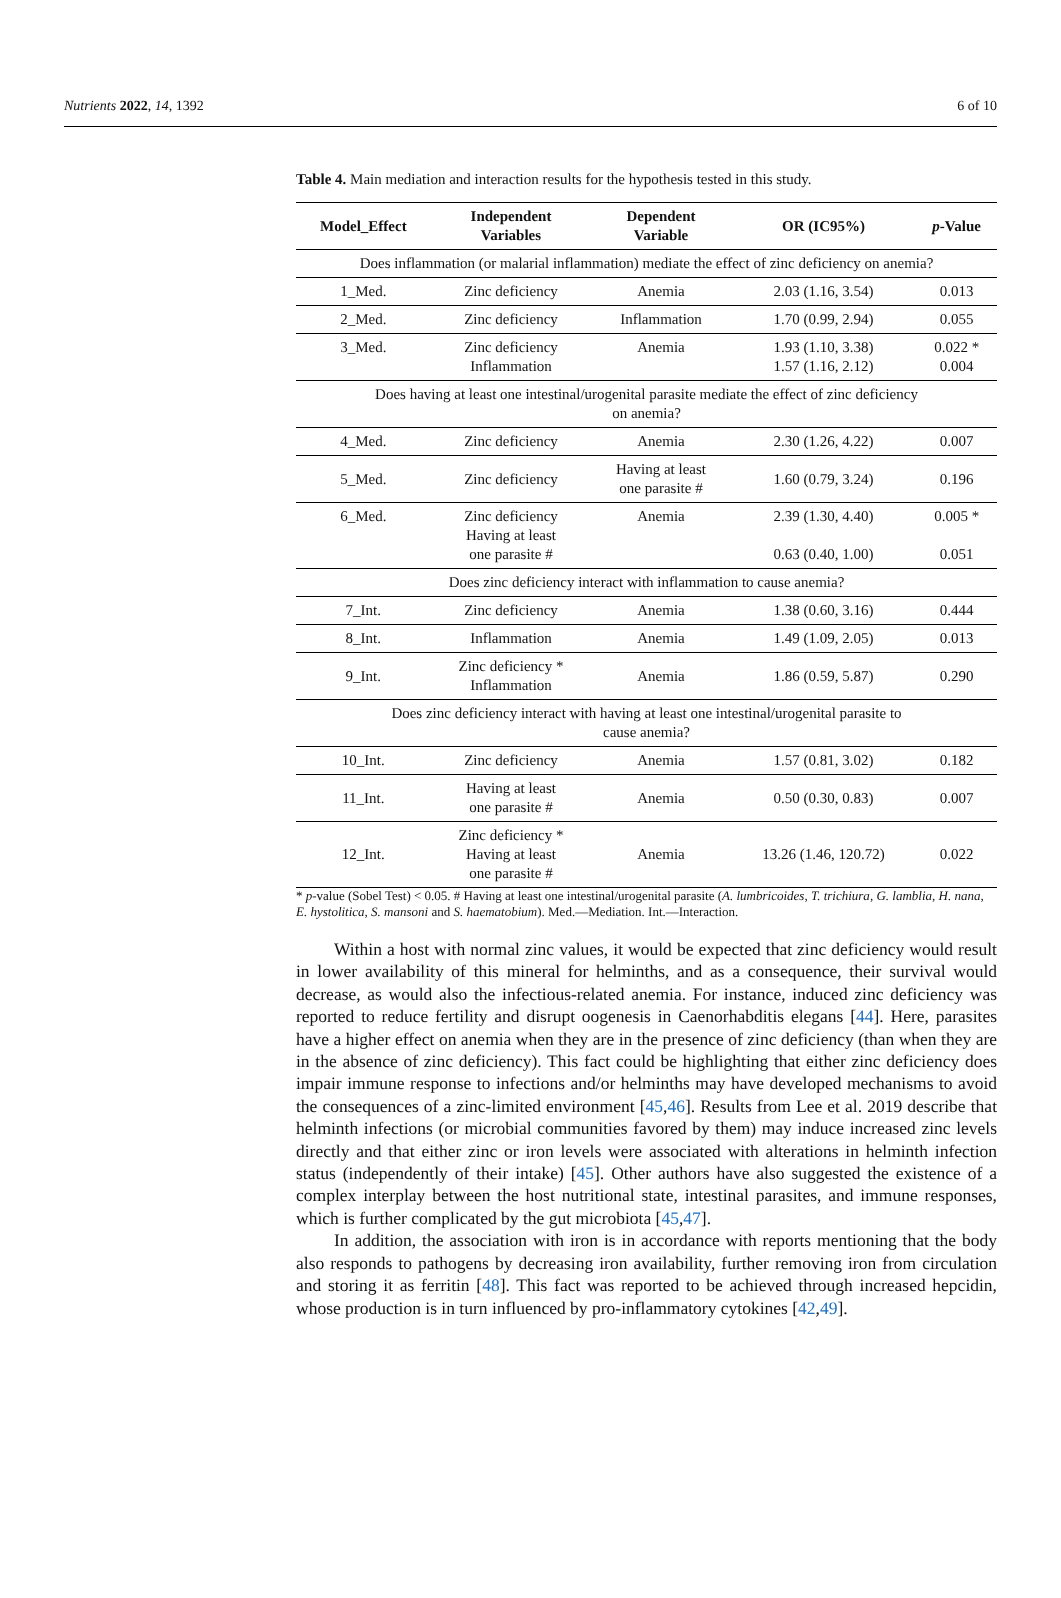Nutrients 2022, 14, 1392 6 of 10
Table 4. Main mediation and interaction results for the hypothesis tested in this study.
| Model_Effect | Independent Variables | Dependent Variable | OR (IC95%) | p -Value |
| --- | --- | --- | --- | --- |
| Does inflammation (or malarial inflammation) mediate the effect of zinc deficiency on anemia? | | | | |
| 1_Med. | Zinc deficiency | Anemia | 2.03 (1.16, 3.54) | 0.013 |
| 2_Med. | Zinc deficiency | Inflammation | 1.70 (0.99, 2.94) | 0.055 |
| 3_Med. | Zinc deficiency Inflammation | Anemia | 1.93 (1.10, 3.38) 1.57 (1.16, 2.12) | 0.022 * 0.004 |
| Does having at least one intestinal/urogenital parasite mediate the effect of zinc deficiency on anemia? | | | | |
| 4_Med. | Zinc deficiency | Anemia | 2.30 (1.26, 4.22) | 0.007 |
| 5_Med. | Zinc deficiency | Having at least one parasite # | 1.60 (0.79, 3.24) | 0.196 |
| 6_Med. | Zinc deficiency Having at least one parasite # | Anemia | 2.39 (1.30, 4.40) 0.63 (0.40, 1.00) | 0.005 * 0.051 |
| Does zinc deficiency interact with inflammation to cause anemia? | | | | |
| 7_Int. | Zinc deficiency | Anemia | 1.38 (0.60, 3.16) | 0.444 |
| 8_Int. | Inflammation | Anemia | 1.49 (1.09, 2.05) | 0.013 |
| 9_Int. | Zinc deficiency * Inflammation | Anemia | 1.86 (0.59, 5.87) | 0.290 |
| Does zinc deficiency interact with having at least one intestinal/urogenital parasite to cause anemia? | | | | |
| 10_Int. | Zinc deficiency | Anemia | 1.57 (0.81, 3.02) | 0.182 |
| 11_Int. | Having at least one parasite # | Anemia | 0.50 (0.30, 0.83) | 0.007 |
| 12_Int. | Zinc deficiency * Having at least one parasite # | Anemia | 13.26 (1.46, 120.72) | 0.022 |
* p-value (Sobel Test) < 0.05. # Having at least one intestinal/urogenital parasite (A. lumbricoides, T. trichiura, G. lamblia, H. nana, E. hystolitica, S. mansoni and S. haematobium). Med.—Mediation. Int.—Interaction.
Within a host with normal zinc values, it would be expected that zinc deficiency would result in lower availability of this mineral for helminths, and as a consequence, their survival would decrease, as would also the infectious-related anemia. For instance, induced zinc deficiency was reported to reduce fertility and disrupt oogenesis in Caenorhabditis elegans [44]. Here, parasites have a higher effect on anemia when they are in the presence of zinc deficiency (than when they are in the absence of zinc deficiency). This fact could be highlighting that either zinc deficiency does impair immune response to infections and/or helminths may have developed mechanisms to avoid the consequences of a zinc-limited environment [45,46]. Results from Lee et al. 2019 describe that helminth infections (or microbial communities favored by them) may induce increased zinc levels directly and that either zinc or iron levels were associated with alterations in helminth infection status (independently of their intake) [45]. Other authors have also suggested the existence of a complex interplay between the host nutritional state, intestinal parasites, and immune responses, which is further complicated by the gut microbiota [45,47].
In addition, the association with iron is in accordance with reports mentioning that the body also responds to pathogens by decreasing iron availability, further removing iron from circulation and storing it as ferritin [48]. This fact was reported to be achieved through increased hepcidin, whose production is in turn influenced by pro-inflammatory cytokines [42,49].